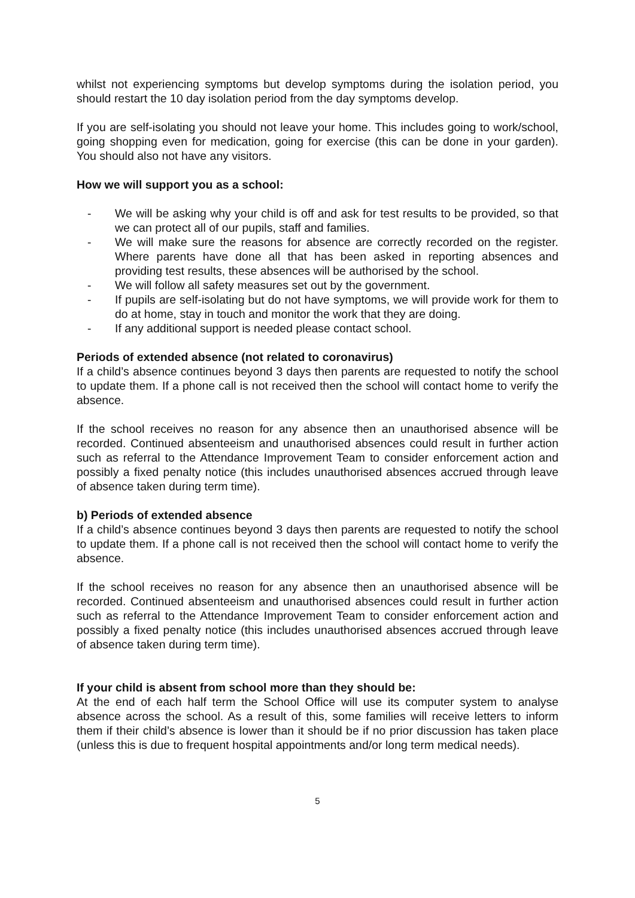whilst not experiencing symptoms but develop symptoms during the isolation period, you should restart the 10 day isolation period from the day symptoms develop.
If you are self-isolating you should not leave your home. This includes going to work/school, going shopping even for medication, going for exercise (this can be done in your garden). You should also not have any visitors.
How we will support you as a school:
- We will be asking why your child is off and ask for test results to be provided, so that we can protect all of our pupils, staff and families.
- We will make sure the reasons for absence are correctly recorded on the register. Where parents have done all that has been asked in reporting absences and providing test results, these absences will be authorised by the school.
- We will follow all safety measures set out by the government.
- If pupils are self-isolating but do not have symptoms, we will provide work for them to do at home, stay in touch and monitor the work that they are doing.
- If any additional support is needed please contact school.
Periods of extended absence (not related to coronavirus)
If a child’s absence continues beyond 3 days then parents are requested to notify the school to update them. If a phone call is not received then the school will contact home to verify the absence.
If the school receives no reason for any absence then an unauthorised absence will be recorded. Continued absenteeism and unauthorised absences could result in further action such as referral to the Attendance Improvement Team to consider enforcement action and possibly a fixed penalty notice (this includes unauthorised absences accrued through leave of absence taken during term time).
b) Periods of extended absence
If a child’s absence continues beyond 3 days then parents are requested to notify the school to update them. If a phone call is not received then the school will contact home to verify the absence.
If the school receives no reason for any absence then an unauthorised absence will be recorded. Continued absenteeism and unauthorised absences could result in further action such as referral to the Attendance Improvement Team to consider enforcement action and possibly a fixed penalty notice (this includes unauthorised absences accrued through leave of absence taken during term time).
If your child is absent from school more than they should be:
At the end of each half term the School Office will use its computer system to analyse absence across the school. As a result of this, some families will receive letters to inform them if their child’s absence is lower than it should be if no prior discussion has taken place (unless this is due to frequent hospital appointments and/or long term medical needs).
5